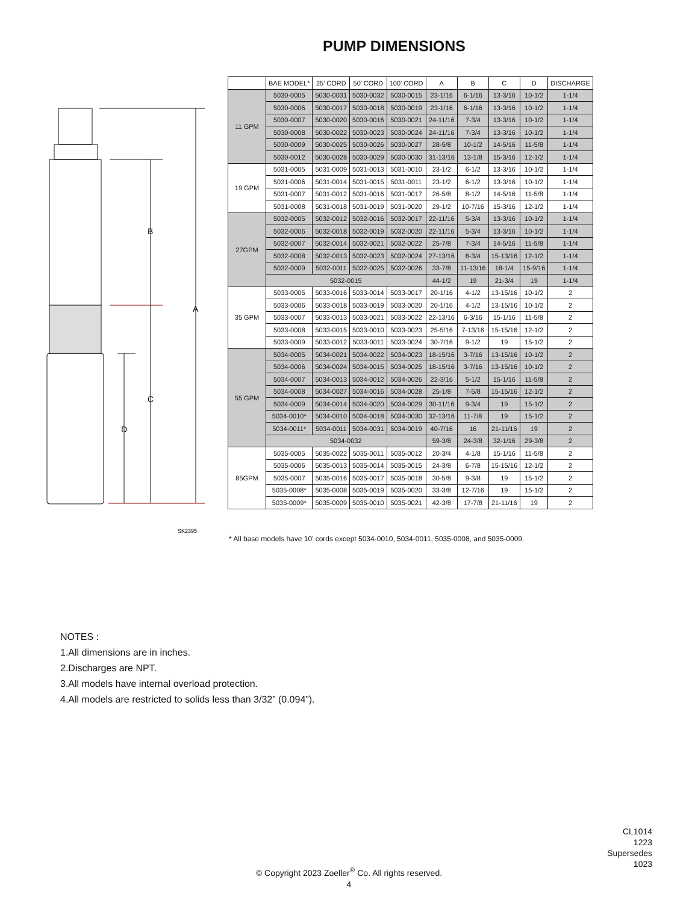PUMP DIMENSIONS
B
A
C
D
SK2395
| | BAE MODEL* | 25’ CORD | 50’ CORD | 100’ CORD | A | B | C | D | DISCHARGE |
| --- | --- | --- | --- | --- | --- | --- | --- | --- | --- |
| 11 GPM | 5030-0005 | 5030-0031 | 5030-0032 | 5030-0015 | 23-1/16 | 6-1/16 | 13-3/16 | 10-1/2 | 1-1/4 |
| | 5030-0006 | 5030-0017 | 5030-0018 | 5030-0019 | 23-1/16 | 6-1/16 | 13-3/16 | 10-1/2 | 1-1/4 |
| | 5030-0007 | 5030-0020 | 5030-0016 | 5030-0021 | 24-11/16 | 7-3/4 | 13-3/16 | 10-1/2 | 1-1/4 |
| | 5030-0008 | 5030-0022 | 5030-0023 | 5030-0024 | 24-11/16 | 7-3/4 | 13-3/16 | 10-1/2 | 1-1/4 |
| | 5030-0009 | 5030-0025 | 5030-0026 | 5030-0027 | 28-5/8 | 10-1/2 | 14-5/16 | 11-5/8 | 1-1/4 |
| | 5030-0012 | 5030-0028 | 5030-0029 | 5030-0030 | 31-13/16 | 13-1/8 | 15-3/16 | 12-1/2 | 1-1/4 |
| 19 GPM | 5031-0005 | 5031-0009 | 5031-0013 | 5031-0010 | 23-1/2 | 6-1/2 | 13-3/16 | 10-1/2 | 1-1/4 |
| | 5031-0006 | 5031-0014 | 5031-0015 | 5031-0011 | 23-1/2 | 6-1/2 | 13-3/16 | 10-1/2 | 1-1/4 |
| | 5031-0007 | 5031-0012 | 5031-0016 | 5031-0017 | 26-5/8 | 8-1/2 | 14-5/16 | 11-5/8 | 1-1/4 |
| | 5031-0008 | 5031-0018 | 5031-0019 | 5031-0020 | 29-1/2 | 10-7/16 | 15-3/16 | 12-1/2 | 1-1/4 |
| 27GPM | 5032-0005 | 5032-0012 | 5032-0016 | 5032-0017 | 22-11/16 | 5-3/4 | 13-3/16 | 10-1/2 | 1-1/4 |
| | 5032-0006 | 5032-0018 | 5032-0019 | 5032-0020 | 22-11/16 | 5-3/4 | 13-3/16 | 10-1/2 | 1-1/4 |
| | 5032-0007 | 5032-0014 | 5032-0021 | 5032-0022 | 25-7/8 | 7-3/4 | 14-5/16 | 11-5/8 | 1-1/4 |
| | 5032-0008 | 5032-0013 | 5032-0023 | 5032-0024 | 27-13/16 | 8-3/4 | 15-13/16 | 12-1/2 | 1-1/4 |
| | 5032-0009 | 5032-0011 | 5032-0025 | 5032-0026 | 33-7/8 | 11-13/16 | 18-1/4 | 15-9/16 | 1-1/4 |
| | 5032-0015 | | | | 44-1/2 | 19 | 21-3/4 | 19 | 1-1/4 |
| 35 GPM | 5033-0005 | 5033-0016 | 5033-0014 | 5033-0017 | 20-1/16 | 4-1/2 | 13-15/16 | 10-1/2 | 2 |
| | 5033-0006 | 5033-0018 | 5033-0019 | 5033-0020 | 20-1/16 | 4-1/2 | 13-15/16 | 10-1/2 | 2 |
| | 5033-0007 | 5033-0013 | 5033-0021 | 5033-0022 | 22-13/16 | 6-3/16 | 15-1/16 | 11-5/8 | 2 |
| | 5033-0008 | 5033-0015 | 5033-0010 | 5033-0023 | 25-5/16 | 7-13/16 | 15-15/16 | 12-1/2 | 2 |
| | 5033-0009 | 5033-0012 | 5033-0011 | 5033-0024 | 30-7/16 | 9-1/2 | 19 | 15-1/2 | 2 |
| 55 GPM | 5034-0005 | 5034-0021 | 5034-0022 | 5034-0023 | 18-15/16 | 3-7/16 | 13-15/16 | 10-1/2 | 2 |
| | 5034-0006 | 5034-0024 | 5034-0015 | 5034-0025 | 18-15/16 | 3-7/16 | 13-15/16 | 10-1/2 | 2 |
| | 5034-0007 | 5034-0013 | 5034-0012 | 5034-0026 | 22-3/16 | 5-1/2 | 15-1/16 | 11-5/8 | 2 |
| | 5034-0008 | 5034-0027 | 5034-0016 | 5034-0028 | 25-1/8 | 7-5/8 | 15-15/16 | 12-1/2 | 2 |
| | 5034-0009 | 5034-0014 | 5034-0020 | 5034-0029 | 30-11/16 | 9-3/4 | 19 | 15-1/2 | 2 |
| | 5034-0010* | 5034-0010 | 5034-0018 | 5034-0030 | 32-13/16 | 11-7/8 | 19 | 15-1/2 | 2 |
| | 5034-0011* | 5034-0011 | 5034-0031 | 5034-0019 | 40-7/16 | 16 | 21-11/16 | 19 | 2 |
| | 5034-0032 | | | | 59-3/8 | 24-3/8 | 32-1/16 | 29-3/8 | 2 |
| 85GPM | 5035-0005 | 5035-0022 | 5035-0011 | 5035-0012 | 20-3/4 | 4-1/8 | 15-1/16 | 11-5/8 | 2 |
| | 5035-0006 | 5035-0013 | 5035-0014 | 5035-0015 | 24-3/8 | 6-7/8 | 15-15/16 | 12-1/2 | 2 |
| | 5035-0007 | 5035-0016 | 5035-0017 | 5035-0018 | 30-5/8 | 9-3/8 | 19 | 15-1/2 | 2 |
| | 5035-0008* | 5035-0008 | 5035-0019 | 5035-0020 | 33-3/8 | 12-7/16 | 19 | 15-1/2 | 2 |
| | 5035-0009* | 5035-0009 | 5035-0010 | 5035-0021 | 42-3/8 | 17-7/8 | 21-11/16 | 19 | 2 |
* All base models have 10’ cords except 5034-0010, 5034-0011, 5035-0008, and 5035-0009.
NOTES :
1.All dimensions are in inches.
2.Discharges are NPT.
3.All models have internal overload protection.
4.All models are restricted to solids less than 3/32” (0.094”).
CL1014
1223
Supersedes
1023
© Copyright 2023 Zoeller<sup>®</sup> Co. All rights reserved.
4